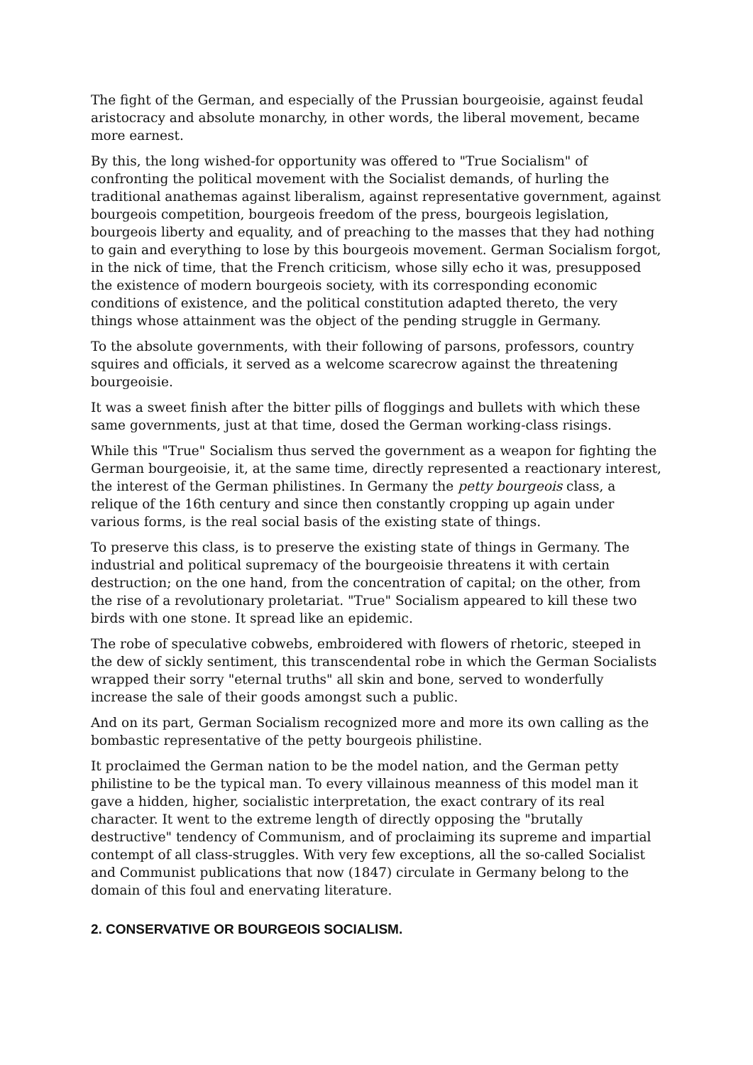The fight of the German, and especially of the Prussian bourgeoisie, against feudal aristocracy and absolute monarchy, in other words, the liberal movement, became more earnest.
By this, the long wished-for opportunity was offered to "True Socialism" of confronting the political movement with the Socialist demands, of hurling the traditional anathemas against liberalism, against representative government, against bourgeois competition, bourgeois freedom of the press, bourgeois legislation, bourgeois liberty and equality, and of preaching to the masses that they had nothing to gain and everything to lose by this bourgeois movement. German Socialism forgot, in the nick of time, that the French criticism, whose silly echo it was, presupposed the existence of modern bourgeois society, with its corresponding economic conditions of existence, and the political constitution adapted thereto, the very things whose attainment was the object of the pending struggle in Germany.
To the absolute governments, with their following of parsons, professors, country squires and officials, it served as a welcome scarecrow against the threatening bourgeoisie.
It was a sweet finish after the bitter pills of floggings and bullets with which these same governments, just at that time, dosed the German working-class risings.
While this "True" Socialism thus served the government as a weapon for fighting the German bourgeoisie, it, at the same time, directly represented a reactionary interest, the interest of the German philistines. In Germany the petty bourgeois class, a relique of the 16th century and since then constantly cropping up again under various forms, is the real social basis of the existing state of things.
To preserve this class, is to preserve the existing state of things in Germany. The industrial and political supremacy of the bourgeoisie threatens it with certain destruction; on the one hand, from the concentration of capital; on the other, from the rise of a revolutionary proletariat. "True" Socialism appeared to kill these two birds with one stone. It spread like an epidemic.
The robe of speculative cobwebs, embroidered with flowers of rhetoric, steeped in the dew of sickly sentiment, this transcendental robe in which the German Socialists wrapped their sorry "eternal truths" all skin and bone, served to wonderfully increase the sale of their goods amongst such a public.
And on its part, German Socialism recognized more and more its own calling as the bombastic representative of the petty bourgeois philistine.
It proclaimed the German nation to be the model nation, and the German petty philistine to be the typical man. To every villainous meanness of this model man it gave a hidden, higher, socialistic interpretation, the exact contrary of its real character. It went to the extreme length of directly opposing the "brutally destructive" tendency of Communism, and of proclaiming its supreme and impartial contempt of all class-struggles. With very few exceptions, all the so-called Socialist and Communist publications that now (1847) circulate in Germany belong to the domain of this foul and enervating literature.
2. CONSERVATIVE OR BOURGEOIS SOCIALISM.